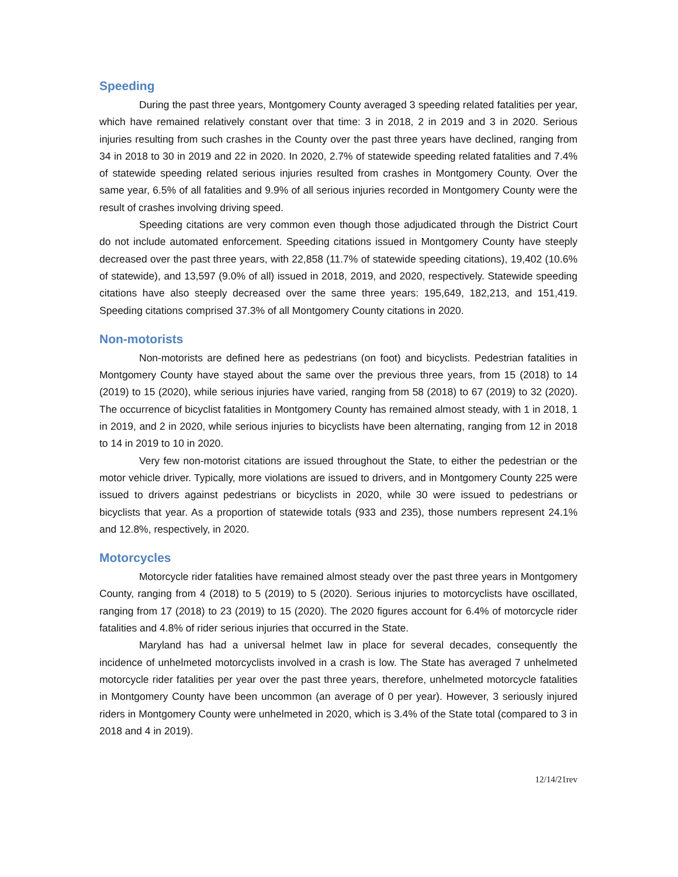Speeding
During the past three years, Montgomery County averaged 3 speeding related fatalities per year, which have remained relatively constant over that time: 3 in 2018, 2 in 2019 and 3 in 2020. Serious injuries resulting from such crashes in the County over the past three years have declined, ranging from 34 in 2018 to 30 in 2019 and 22 in 2020. In 2020, 2.7% of statewide speeding related fatalities and 7.4% of statewide speeding related serious injuries resulted from crashes in Montgomery County. Over the same year, 6.5% of all fatalities and 9.9% of all serious injuries recorded in Montgomery County were the result of crashes involving driving speed.
Speeding citations are very common even though those adjudicated through the District Court do not include automated enforcement. Speeding citations issued in Montgomery County have steeply decreased over the past three years, with 22,858 (11.7% of statewide speeding citations), 19,402 (10.6% of statewide), and 13,597 (9.0% of all) issued in 2018, 2019, and 2020, respectively. Statewide speeding citations have also steeply decreased over the same three years: 195,649, 182,213, and 151,419. Speeding citations comprised 37.3% of all Montgomery County citations in 2020.
Non-motorists
Non-motorists are defined here as pedestrians (on foot) and bicyclists. Pedestrian fatalities in Montgomery County have stayed about the same over the previous three years, from 15 (2018) to 14 (2019) to 15 (2020), while serious injuries have varied, ranging from 58 (2018) to 67 (2019) to 32 (2020). The occurrence of bicyclist fatalities in Montgomery County has remained almost steady, with 1 in 2018, 1 in 2019, and 2 in 2020, while serious injuries to bicyclists have been alternating, ranging from 12 in 2018 to 14 in 2019 to 10 in 2020.
Very few non-motorist citations are issued throughout the State, to either the pedestrian or the motor vehicle driver. Typically, more violations are issued to drivers, and in Montgomery County 225 were issued to drivers against pedestrians or bicyclists in 2020, while 30 were issued to pedestrians or bicyclists that year. As a proportion of statewide totals (933 and 235), those numbers represent 24.1% and 12.8%, respectively, in 2020.
Motorcycles
Motorcycle rider fatalities have remained almost steady over the past three years in Montgomery County, ranging from 4 (2018) to 5 (2019) to 5 (2020). Serious injuries to motorcyclists have oscillated, ranging from 17 (2018) to 23 (2019) to 15 (2020). The 2020 figures account for 6.4% of motorcycle rider fatalities and 4.8% of rider serious injuries that occurred in the State.
Maryland has had a universal helmet law in place for several decades, consequently the incidence of unhelmeted motorcyclists involved in a crash is low. The State has averaged 7 unhelmeted motorcycle rider fatalities per year over the past three years, therefore, unhelmeted motorcycle fatalities in Montgomery County have been uncommon (an average of 0 per year). However, 3 seriously injured riders in Montgomery County were unhelmeted in 2020, which is 3.4% of the State total (compared to 3 in 2018 and 4 in 2019).
12/14/21rev